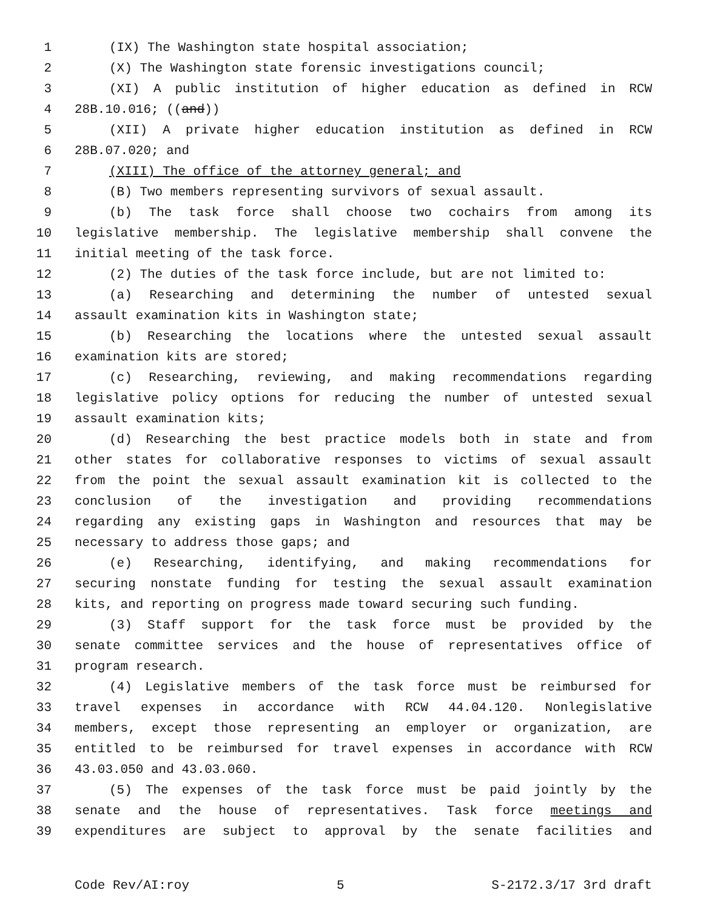1 (IX) The Washington state hospital association;
2 (X) The Washington state forensic investigations council;
3 (XI) A public institution of higher education as defined in RCW
4 28B.10.016; ((and))
5 (XII) A private higher education institution as defined in RCW
6 28B.07.020; and
7 (XIII) The office of the attorney general; and
8 (B) Two members representing survivors of sexual assault.
9 (b) The task force shall choose two cochairs from among its
10 legislative membership. The legislative membership shall convene the
11 initial meeting of the task force.
12 (2) The duties of the task force include, but are not limited to:
13 (a) Researching and determining the number of untested sexual
14 assault examination kits in Washington state;
15 (b) Researching the locations where the untested sexual assault
16 examination kits are stored;
17 (c) Researching, reviewing, and making recommendations regarding
18 legislative policy options for reducing the number of untested sexual
19 assault examination kits;
20 (d) Researching the best practice models both in state and from
21 other states for collaborative responses to victims of sexual assault
22 from the point the sexual assault examination kit is collected to the
23 conclusion of the investigation and providing recommendations
24 regarding any existing gaps in Washington and resources that may be
25 necessary to address those gaps; and
26 (e) Researching, identifying, and making recommendations for
27 securing nonstate funding for testing the sexual assault examination
28 kits, and reporting on progress made toward securing such funding.
29 (3) Staff support for the task force must be provided by the
30 senate committee services and the house of representatives office of
31 program research.
32 (4) Legislative members of the task force must be reimbursed for
33 travel expenses in accordance with RCW 44.04.120. Nonlegislative
34 members, except those representing an employer or organization, are
35 entitled to be reimbursed for travel expenses in accordance with RCW
36 43.03.050 and 43.03.060.
37 (5) The expenses of the task force must be paid jointly by the
38 senate and the house of representatives. Task force meetings and
39 expenditures are subject to approval by the senate facilities and
Code Rev/AI:roy 5 S-2172.3/17 3rd draft